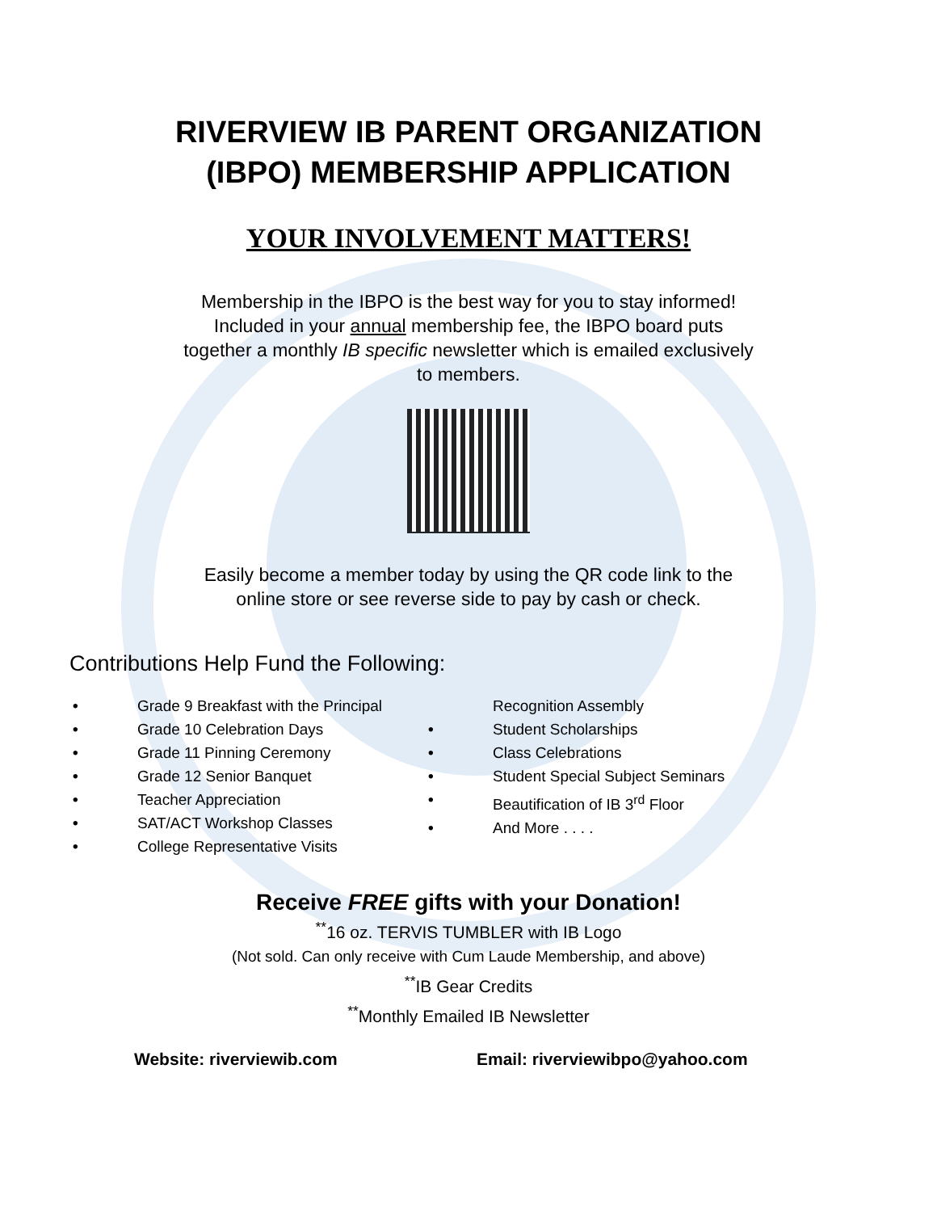RIVERVIEW IB PARENT ORGANIZATION
(IBPO) MEMBERSHIP APPLICATION
YOUR INVOLVEMENT MATTERS!
Membership in the IBPO is the best way for you to stay informed!
Included in your annual membership fee, the IBPO board puts
together a monthly IB specific newsletter which is emailed exclusively
to members.
Easily become a member today by using the QR code link to the
online store or see reverse side to pay by cash or check.
Contributions Help Fund the Following:
• Grade 9 Breakfast with the Principal
• Grade 10 Celebration Days
• Grade 11 Pinning Ceremony
• Grade 12 Senior Banquet
• Teacher Appreciation
• SAT/ACT Workshop Classes
• College Representative Visits
Recognition Assembly
• Student Scholarships
• Class Celebrations
• Student Special Subject Seminars
• Beautification of IB 3<sup>rd</sup> Floor
• And More . . . .
Receive FREE gifts with your Donation!
<sup>**</sup> 16 oz. TERVIS TUMBLER with IB Logo
(Not sold. Can only receive with Cum Laude Membership, and above)
<sup>**</sup> IB Gear Credits
<sup>**</sup> Monthly Emailed IB Newsletter
Website: riverviewib.com Email: riverviewibpo@yahoo.com